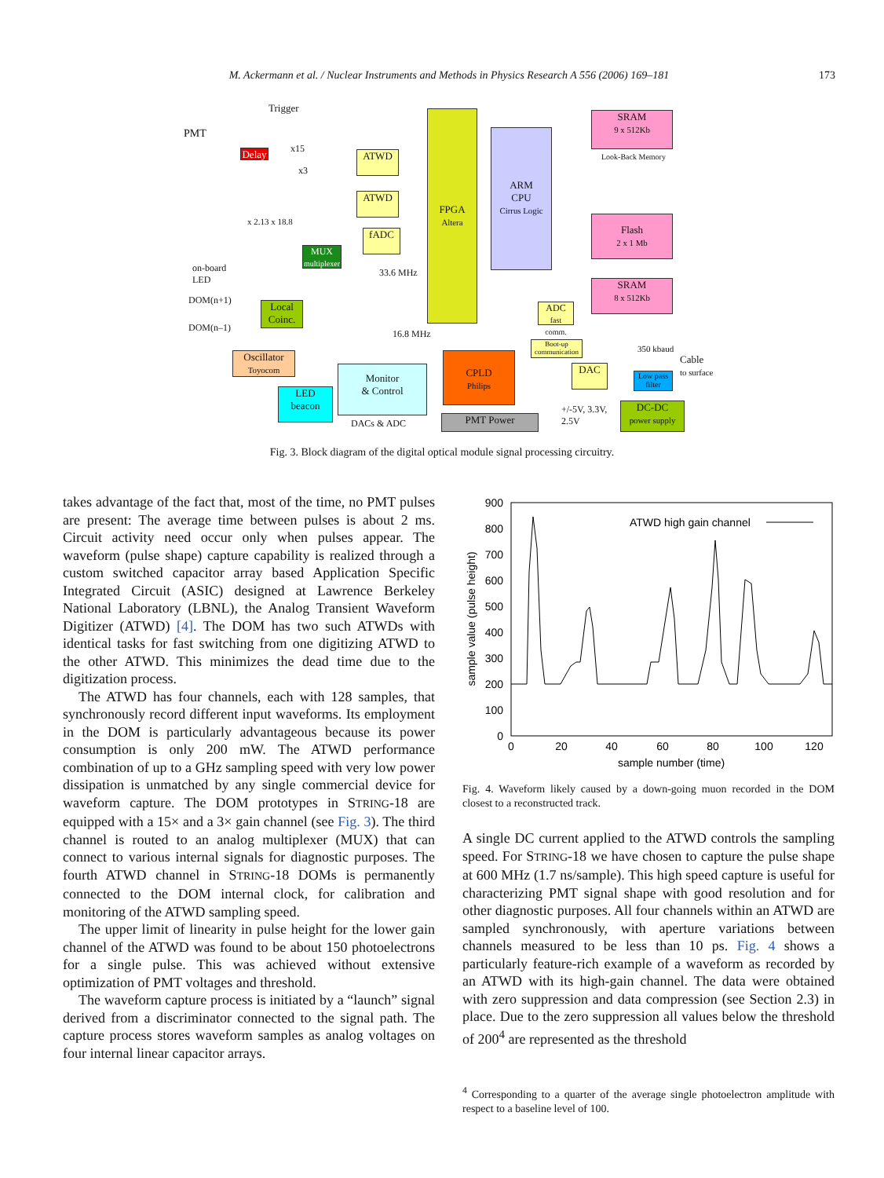M. Ackermann et al. / Nuclear Instruments and Methods in Physics Research A 556 (2006) 169–181 173
FPGA
Altera
ARM
CPU
Cirrus Logic
SRAM
9 x 512Kb
Look-Back Memory
Flash
2 x 1 Mb
SRAM
8 x 512Kb
ATWD
ATWD
fADC
Delay
Trigger
PMT
x15
x3
x 2.13 x 18.8
MUX
multiplexer
on-board
LED
33.6 MHz
DOM(n+1)
DOM(n–1)
Local Coinc.
16.8 MHz
ADC
fast comm.
Boot-up communication
Oscillator
Toyocom
Monitor
& Control
DACs & ADC
CPLD
Philips
DAC
350 kbaud
Cable
to surface
Low pass filter
LED
beacon
+/-5V, 3.3V,
2.5V
DC-DC
power supply
PMT Power
Fig. 3. Block diagram of the digital optical module signal processing circuitry.
takes advantage of the fact that, most of the time, no PMT pulses are present: The average time between pulses is about 2 ms. Circuit activity need occur only when pulses appear. The waveform (pulse shape) capture capability is realized through a custom switched capacitor array based Application Specific Integrated Circuit (ASIC) designed at Lawrence Berkeley National Laboratory (LBNL), the Analog Transient Waveform Digitizer (ATWD) [4]. The DOM has two such ATWDs with identical tasks for fast switching from one digitizing ATWD to the other ATWD. This minimizes the dead time due to the digitization process.
The ATWD has four channels, each with 128 samples, that synchronously record different input waveforms. Its employment in the DOM is particularly advantageous because its power consumption is only 200 mW. The ATWD performance combination of up to a GHz sampling speed with very low power dissipation is unmatched by any single commercial device for waveform capture. The DOM prototypes in STRING-18 are equipped with a 15× and a 3× gain channel (see Fig. 3). The third channel is routed to an analog multiplexer (MUX) that can connect to various internal signals for diagnostic purposes. The fourth ATWD channel in STRING-18 DOMs is permanently connected to the DOM internal clock, for calibration and monitoring of the ATWD sampling speed.
The upper limit of linearity in pulse height for the lower gain channel of the ATWD was found to be about 150 photoelectrons for a single pulse. This was achieved without extensive optimization of PMT voltages and threshold.
The waveform capture process is initiated by a “launch” signal derived from a discriminator connected to the signal path. The capture process stores waveform samples as analog voltages on four internal linear capacitor arrays.
900
800
700
600
500
400
300
200
100
0
0
20
40
60
80
100
120
sample number (time)
sample value (pulse height)
ATWD high gain channel
Fig. 4. Waveform likely caused by a down-going muon recorded in the DOM closest to a reconstructed track.
A single DC current applied to the ATWD controls the sampling speed. For STRING-18 we have chosen to capture the pulse shape at 600 MHz (1.7 ns/sample). This high speed capture is useful for characterizing PMT signal shape with good resolution and for other diagnostic purposes. All four channels within an ATWD are sampled synchronously, with aperture variations between channels measured to be less than 10 ps. Fig. 4 shows a particularly feature-rich example of a waveform as recorded by an ATWD with its high-gain channel. The data were obtained with zero suppression and data compression (see Section 2.3) in place. Due to the zero suppression all values below the threshold of 200<sup>4</sup> are represented as the threshold
<sup>4</sup> Corresponding to a quarter of the average single photoelectron amplitude with respect to a baseline level of 100.